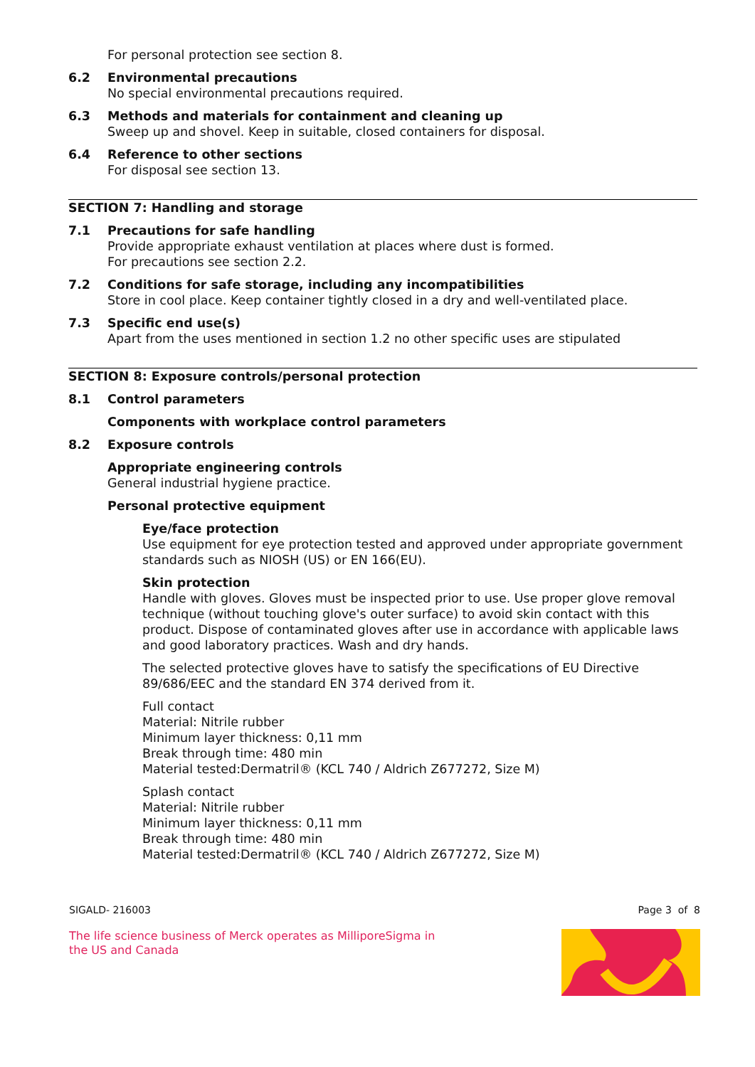For personal protection see section 8.
6.2 Environmental precautions
No special environmental precautions required.
6.3 Methods and materials for containment and cleaning up
Sweep up and shovel. Keep in suitable, closed containers for disposal.
6.4 Reference to other sections
For disposal see section 13.
SECTION 7: Handling and storage
7.1 Precautions for safe handling
Provide appropriate exhaust ventilation at places where dust is formed.
For precautions see section 2.2.
7.2 Conditions for safe storage, including any incompatibilities
Store in cool place. Keep container tightly closed in a dry and well-ventilated place.
7.3 Specific end use(s)
Apart from the uses mentioned in section 1.2 no other specific uses are stipulated
SECTION 8: Exposure controls/personal protection
8.1 Control parameters
Components with workplace control parameters
8.2 Exposure controls
Appropriate engineering controls
General industrial hygiene practice.
Personal protective equipment
Eye/face protection
Use equipment for eye protection tested and approved under appropriate government standards such as NIOSH (US) or EN 166(EU).
Skin protection
Handle with gloves. Gloves must be inspected prior to use. Use proper glove removal technique (without touching glove's outer surface) to avoid skin contact with this product. Dispose of contaminated gloves after use in accordance with applicable laws and good laboratory practices. Wash and dry hands.
The selected protective gloves have to satisfy the specifications of EU Directive 89/686/EEC and the standard EN 374 derived from it.
Full contact
Material: Nitrile rubber
Minimum layer thickness: 0,11 mm
Break through time: 480 min
Material tested:Dermatril® (KCL 740 / Aldrich Z677272, Size M)
Splash contact
Material: Nitrile rubber
Minimum layer thickness: 0,11 mm
Break through time: 480 min
Material tested:Dermatril® (KCL 740 / Aldrich Z677272, Size M)
SIGALD- 216003 Page 3 of 8
The life science business of Merck operates as MilliporeSigma in
the US and Canada